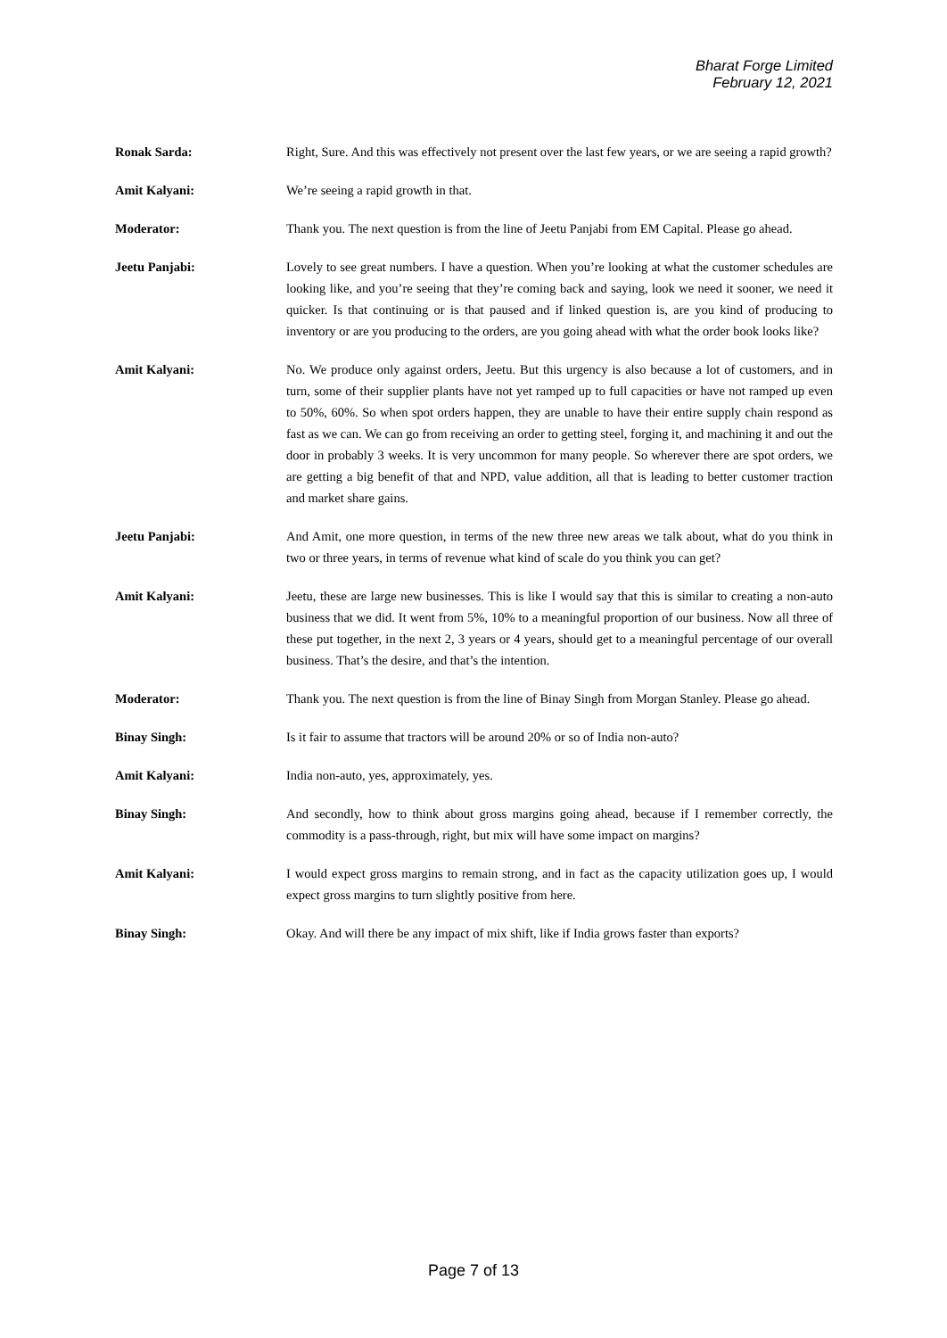Bharat Forge Limited
February 12, 2021
Ronak Sarda: Right, Sure. And this was effectively not present over the last few years, or we are seeing a rapid growth?
Amit Kalyani: We’re seeing a rapid growth in that.
Moderator: Thank you. The next question is from the line of Jeetu Panjabi from EM Capital. Please go ahead.
Jeetu Panjabi: Lovely to see great numbers. I have a question. When you’re looking at what the customer schedules are looking like, and you’re seeing that they’re coming back and saying, look we need it sooner, we need it quicker. Is that continuing or is that paused and if linked question is, are you kind of producing to inventory or are you producing to the orders, are you going ahead with what the order book looks like?
Amit Kalyani: No. We produce only against orders, Jeetu. But this urgency is also because a lot of customers, and in turn, some of their supplier plants have not yet ramped up to full capacities or have not ramped up even to 50%, 60%. So when spot orders happen, they are unable to have their entire supply chain respond as fast as we can. We can go from receiving an order to getting steel, forging it, and machining it and out the door in probably 3 weeks. It is very uncommon for many people. So wherever there are spot orders, we are getting a big benefit of that and NPD, value addition, all that is leading to better customer traction and market share gains.
Jeetu Panjabi: And Amit, one more question, in terms of the new three new areas we talk about, what do you think in two or three years, in terms of revenue what kind of scale do you think you can get?
Amit Kalyani: Jeetu, these are large new businesses. This is like I would say that this is similar to creating a non-auto business that we did. It went from 5%, 10% to a meaningful proportion of our business. Now all three of these put together, in the next 2, 3 years or 4 years, should get to a meaningful percentage of our overall business. That’s the desire, and that’s the intention.
Moderator: Thank you. The next question is from the line of Binay Singh from Morgan Stanley. Please go ahead.
Binay Singh: Is it fair to assume that tractors will be around 20% or so of India non-auto?
Amit Kalyani: India non-auto, yes, approximately, yes.
Binay Singh: And secondly, how to think about gross margins going ahead, because if I remember correctly, the commodity is a pass-through, right, but mix will have some impact on margins?
Amit Kalyani: I would expect gross margins to remain strong, and in fact as the capacity utilization goes up, I would expect gross margins to turn slightly positive from here.
Binay Singh: Okay. And will there be any impact of mix shift, like if India grows faster than exports?
Page 7 of 13